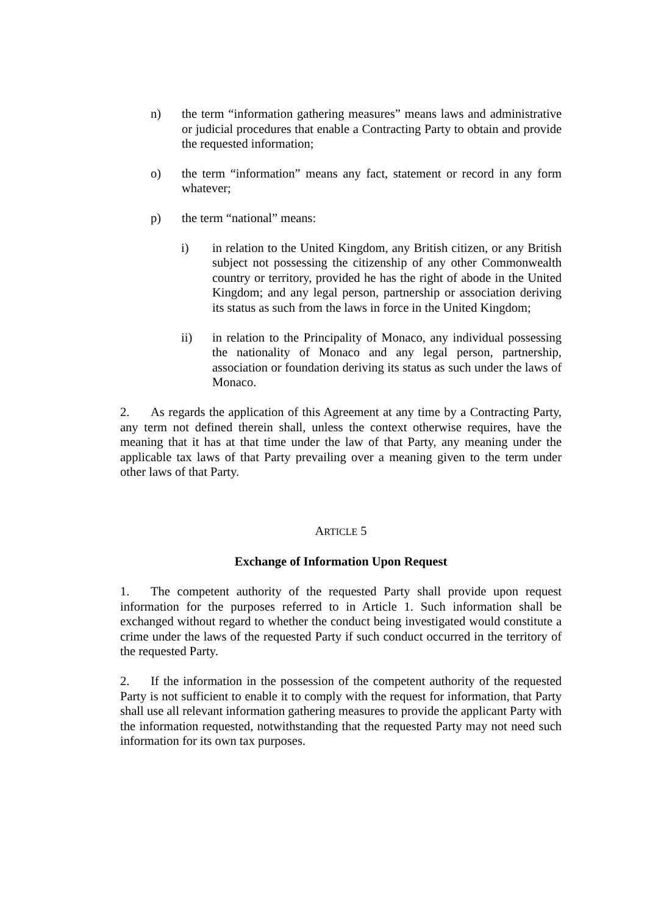n) the term “information gathering measures” means laws and administrative or judicial procedures that enable a Contracting Party to obtain and provide the requested information;
o) the term “information” means any fact, statement or record in any form whatever;
p) the term “national” means:
i) in relation to the United Kingdom, any British citizen, or any British subject not possessing the citizenship of any other Commonwealth country or territory, provided he has the right of abode in the United Kingdom; and any legal person, partnership or association deriving its status as such from the laws in force in the United Kingdom;
ii) in relation to the Principality of Monaco, any individual possessing the nationality of Monaco and any legal person, partnership, association or foundation deriving its status as such under the laws of Monaco.
2. As regards the application of this Agreement at any time by a Contracting Party, any term not defined therein shall, unless the context otherwise requires, have the meaning that it has at that time under the law of that Party, any meaning under the applicable tax laws of that Party prevailing over a meaning given to the term under other laws of that Party.
ARTICLE 5
Exchange of Information Upon Request
1. The competent authority of the requested Party shall provide upon request information for the purposes referred to in Article 1. Such information shall be exchanged without regard to whether the conduct being investigated would constitute a crime under the laws of the requested Party if such conduct occurred in the territory of the requested Party.
2. If the information in the possession of the competent authority of the requested Party is not sufficient to enable it to comply with the request for information, that Party shall use all relevant information gathering measures to provide the applicant Party with the information requested, notwithstanding that the requested Party may not need such information for its own tax purposes.